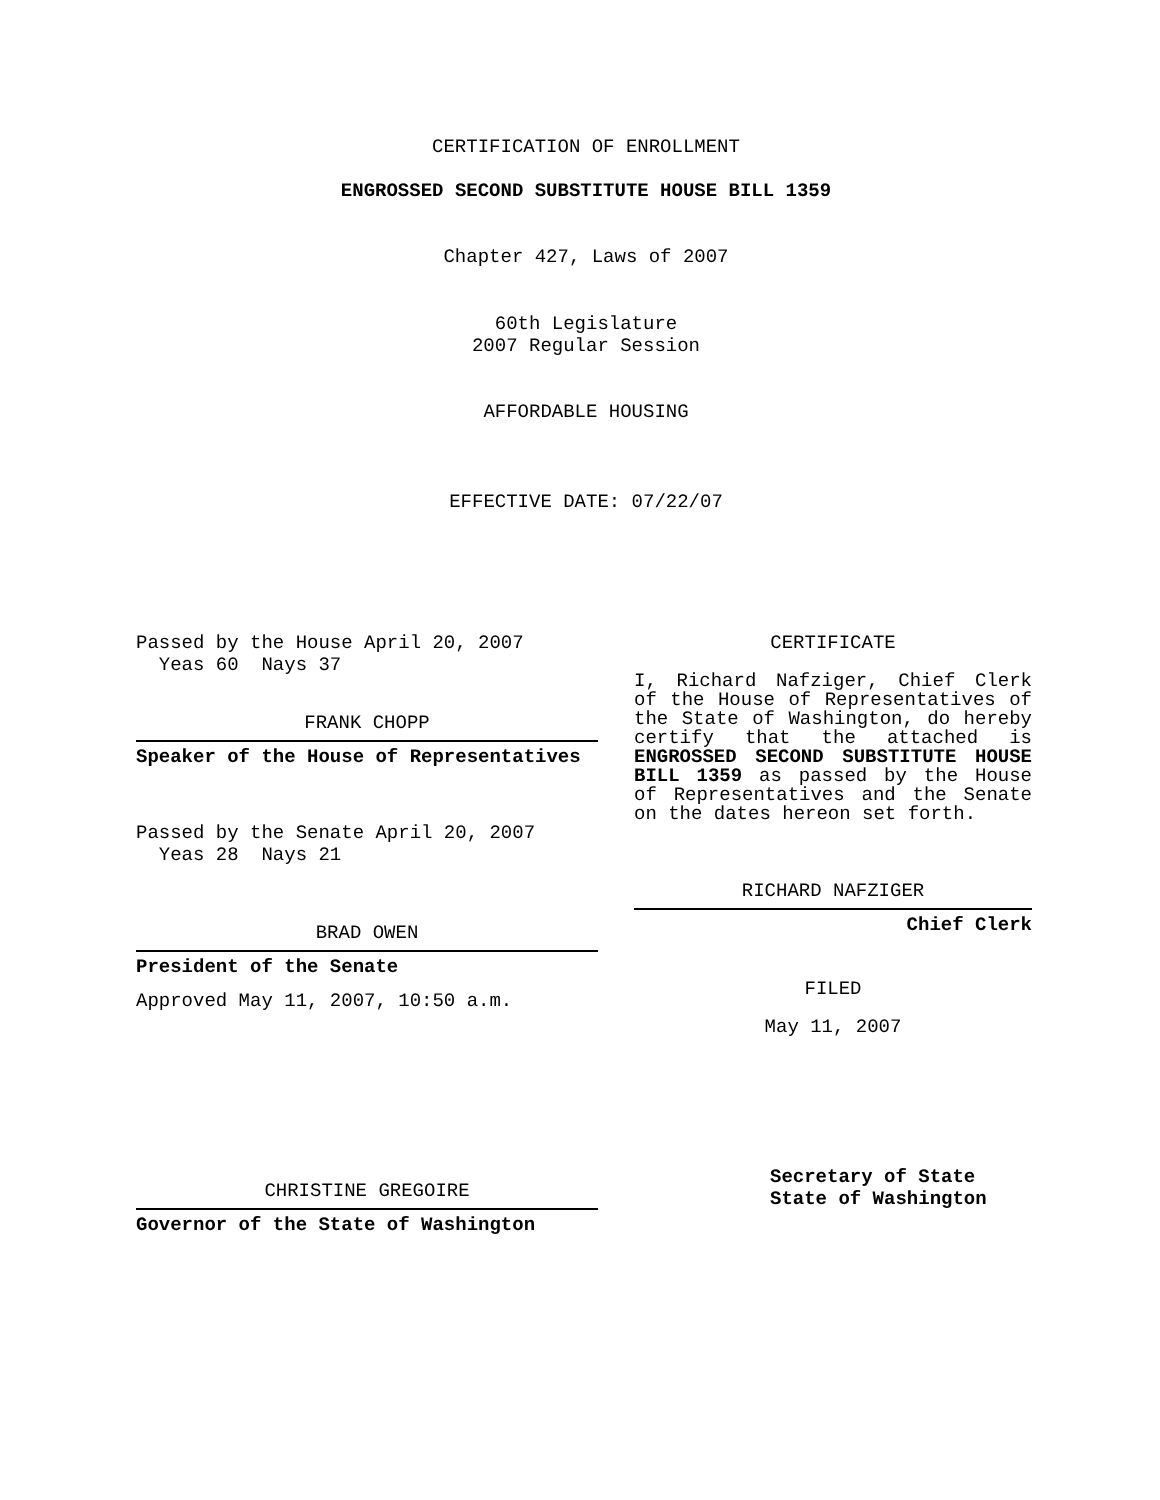CERTIFICATION OF ENROLLMENT
ENGROSSED SECOND SUBSTITUTE HOUSE BILL 1359
Chapter 427, Laws of 2007
60th Legislature
2007 Regular Session
AFFORDABLE HOUSING
EFFECTIVE DATE: 07/22/07
Passed by the House April 20, 2007
Yeas 60 Nays 37
FRANK CHOPP
Speaker of the House of Representatives
Passed by the Senate April 20, 2007
Yeas 28 Nays 21
BRAD OWEN
President of the Senate
Approved May 11, 2007, 10:50 a.m.
CHRISTINE GREGOIRE
Governor of the State of Washington
CERTIFICATE
I, Richard Nafziger, Chief Clerk of the House of Representatives of the State of Washington, do hereby certify that the attached is ENGROSSED SECOND SUBSTITUTE HOUSE BILL 1359 as passed by the House of Representatives and the Senate on the dates hereon set forth.
RICHARD NAFZIGER
Chief Clerk
FILED
May 11, 2007
Secretary of State
State of Washington